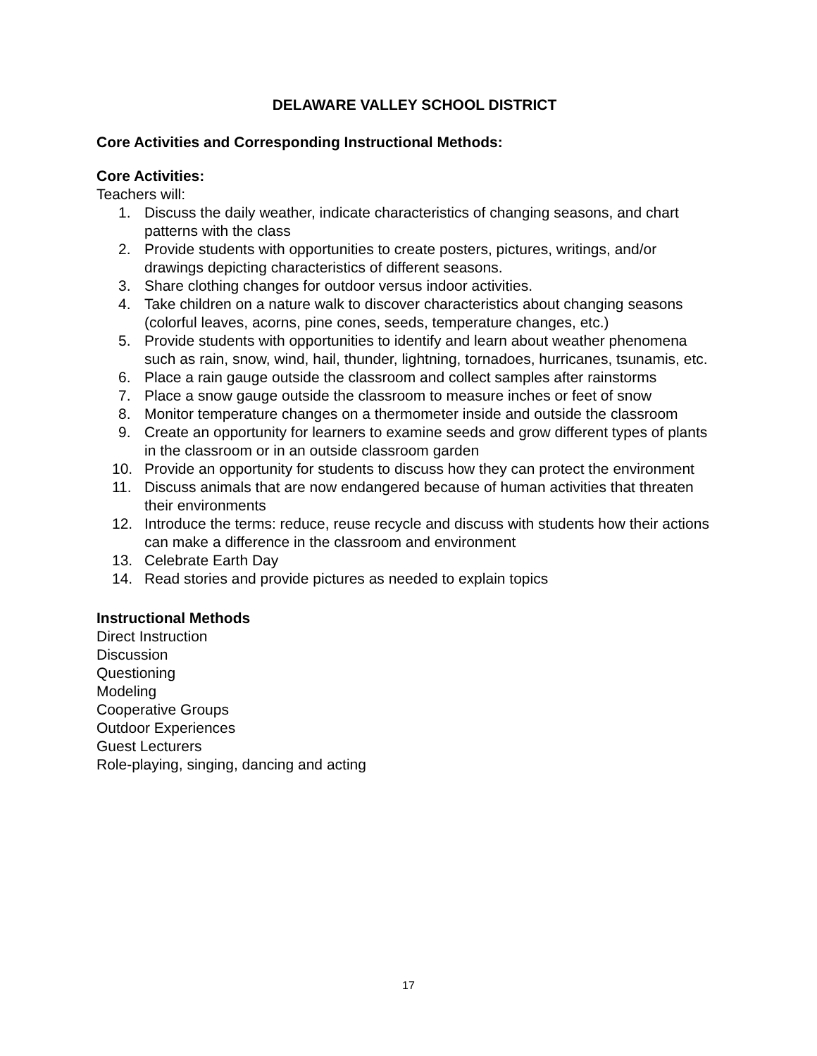DELAWARE VALLEY SCHOOL DISTRICT
Core Activities and Corresponding Instructional Methods:
Core Activities:
Teachers will:
1. Discuss the daily weather, indicate characteristics of changing seasons, and chart patterns with the class
2. Provide students with opportunities to create posters, pictures, writings, and/or drawings depicting characteristics of different seasons.
3. Share clothing changes for outdoor versus indoor activities.
4. Take children on a nature walk to discover characteristics about changing seasons (colorful leaves, acorns, pine cones, seeds, temperature changes, etc.)
5. Provide students with opportunities to identify and learn about weather phenomena such as rain, snow, wind, hail, thunder, lightning, tornadoes, hurricanes, tsunamis, etc.
6. Place a rain gauge outside the classroom and collect samples after rainstorms
7. Place a snow gauge outside the classroom to measure inches or feet of snow
8. Monitor temperature changes on a thermometer inside and outside the classroom
9. Create an opportunity for learners to examine seeds and grow different types of plants in the classroom or in an outside classroom garden
10. Provide an opportunity for students to discuss how they can protect the environment
11. Discuss animals that are now endangered because of human activities that threaten their environments
12. Introduce the terms: reduce, reuse recycle and discuss with students how their actions can make a difference in the classroom and environment
13. Celebrate Earth Day
14. Read stories and provide pictures as needed to explain topics
Instructional Methods
Direct Instruction
Discussion
Questioning
Modeling
Cooperative Groups
Outdoor Experiences
Guest Lecturers
Role-playing, singing, dancing and acting
17